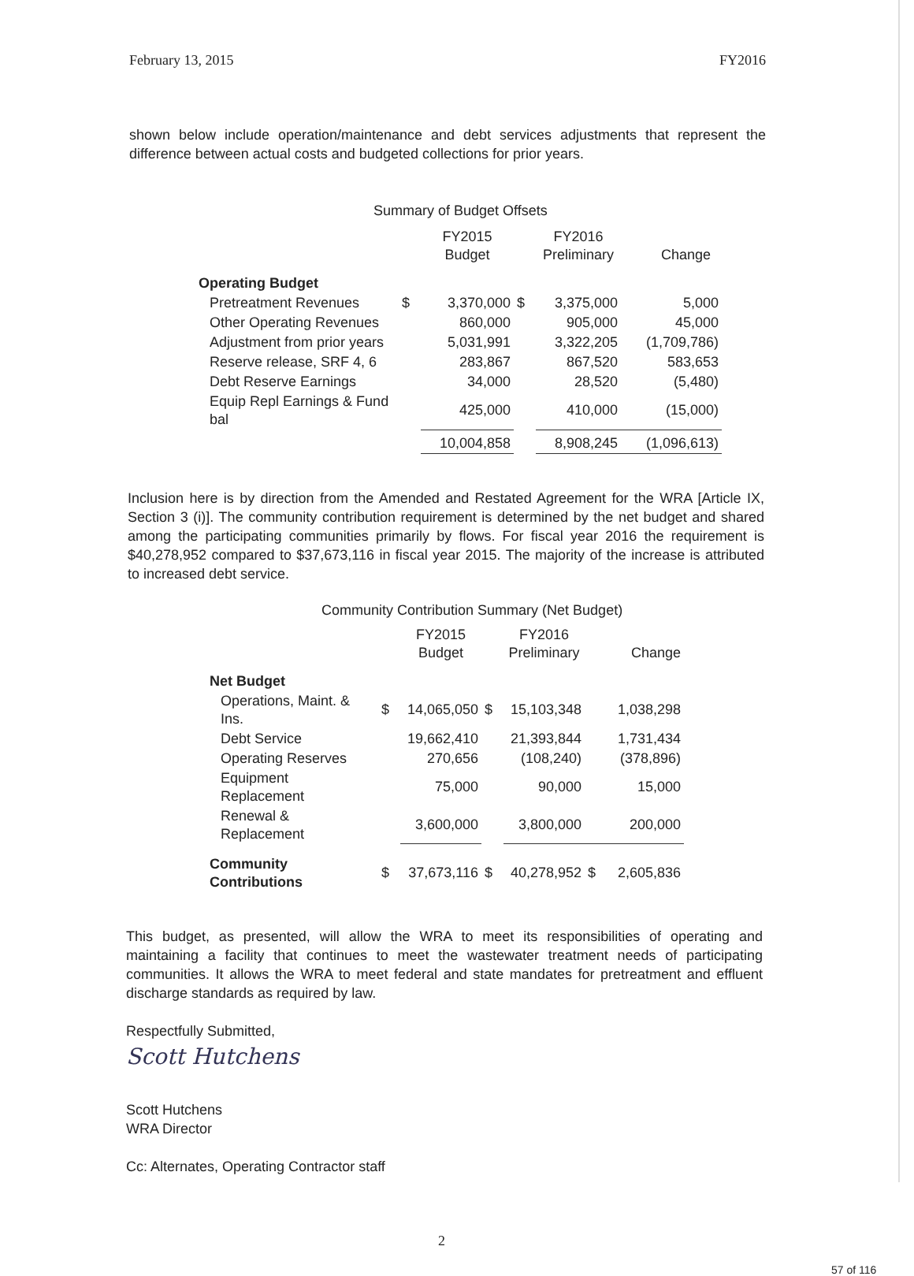February 13, 2015 FY2016
shown below include operation/maintenance and debt services adjustments that represent the difference between actual costs and budgeted collections for prior years.
Summary of Budget Offsets
| | | FY2015 Budget | | FY2016 Preliminary | Change |
| Operating Budget | | | | | |
| Pretreatment Revenues | $ | 3,370,000 | $ | 3,375,000 | 5,000 |
| Other Operating Revenues | | 860,000 | | 905,000 | 45,000 |
| Adjustment from prior years | | 5,031,991 | | 3,322,205 | (1,709,786) |
| Reserve release, SRF 4, 6 | | 283,867 | | 867,520 | 583,653 |
| Debt Reserve Earnings | | 34,000 | | 28,520 | (5,480) |
| Equip Repl Earnings & Fund bal | | 425,000 | | 410,000 | (15,000) |
| | | 10,004,858 | | 8,908,245 | (1,096,613) |
Inclusion here is by direction from the Amended and Restated Agreement for the WRA [Article IX, Section 3 (i)]. The community contribution requirement is determined by the net budget and shared among the participating communities primarily by flows. For fiscal year 2016 the requirement is $40,278,952 compared to $37,673,116 in fiscal year 2015. The majority of the increase is attributed to increased debt service.
Community Contribution Summary (Net Budget)
| | | FY2015 Budget | | FY2016 Preliminary | | Change |
| Net Budget | | | | | | |
| Operations, Maint. & Ins. | $ | 14,065,050 | $ | 15,103,348 | | 1,038,298 |
| Debt Service | | 19,662,410 | | 21,393,844 | | 1,731,434 |
| Operating Reserves | | 270,656 | | (108,240) | | (378,896) |
| Equipment Replacement | | 75,000 | | 90,000 | | 15,000 |
| Renewal & Replacement | | 3,600,000 | | 3,800,000 | | 200,000 |
| Community Contributions | $ | 37,673,116 | $ | 40,278,952 | $ | 2,605,836 |
This budget, as presented, will allow the WRA to meet its responsibilities of operating and maintaining a facility that continues to meet the wastewater treatment needs of participating communities. It allows the WRA to meet federal and state mandates for pretreatment and effluent discharge standards as required by law.
Respectfully Submitted,
Scott Hutchens
Scott Hutchens
WRA Director
Cc: Alternates, Operating Contractor staff
2
57 of 116